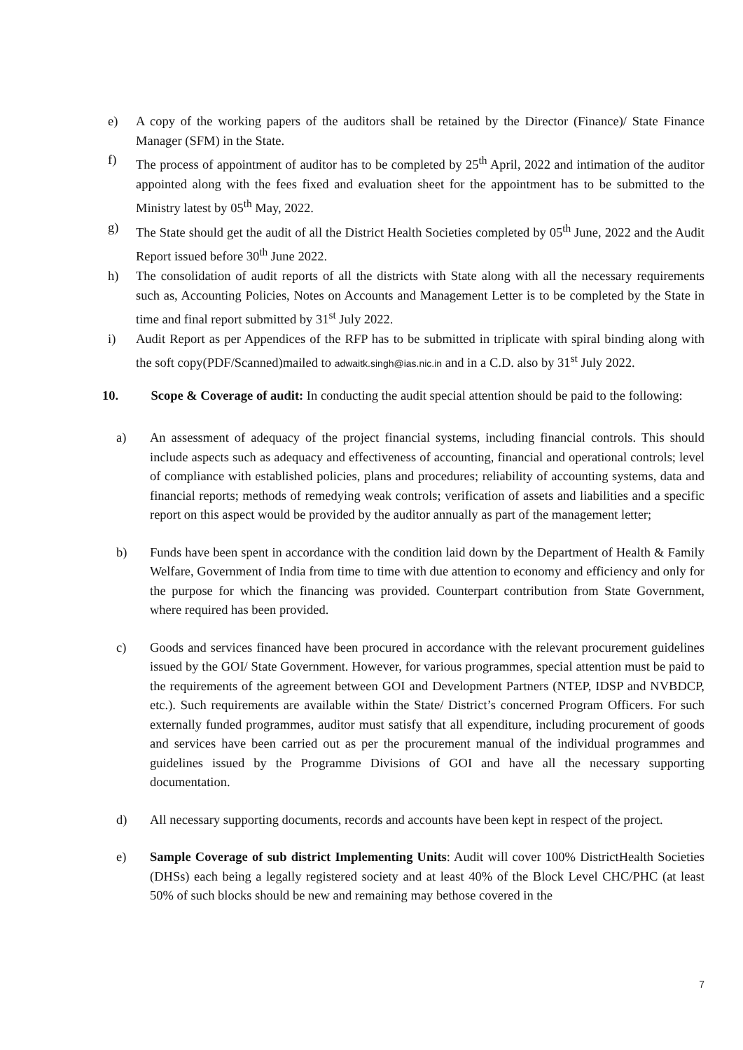e) A copy of the working papers of the auditors shall be retained by the Director (Finance)/ State Finance Manager (SFM) in the State.
f) The process of appointment of auditor has to be completed by 25<sup>th</sup> April, 2022 and intimation of the auditor appointed along with the fees fixed and evaluation sheet for the appointment has to be submitted to the Ministry latest by 05<sup>th</sup> May, 2022.
g) The State should get the audit of all the District Health Societies completed by 05<sup>th</sup> June, 2022 and the Audit Report issued before 30<sup>th</sup> June 2022.
h) The consolidation of audit reports of all the districts with State along with all the necessary requirements such as, Accounting Policies, Notes on Accounts and Management Letter is to be completed by the State in time and final report submitted by 31<sup>st</sup> July 2022.
i) Audit Report as per Appendices of the RFP has to be submitted in triplicate with spiral binding along with the soft copy(PDF/Scanned)mailed to adwaitk.singh@ias.nic.in and in a C.D. also by 31<sup>st</sup> July 2022.
10. Scope & Coverage of audit: In conducting the audit special attention should be paid to the following:
a) An assessment of adequacy of the project financial systems, including financial controls. This should include aspects such as adequacy and effectiveness of accounting, financial and operational controls; level of compliance with established policies, plans and procedures; reliability of accounting systems, data and financial reports; methods of remedying weak controls; verification of assets and liabilities and a specific report on this aspect would be provided by the auditor annually as part of the management letter;
b) Funds have been spent in accordance with the condition laid down by the Department of Health & Family Welfare, Government of India from time to time with due attention to economy and efficiency and only for the purpose for which the financing was provided. Counterpart contribution from State Government, where required has been provided.
c) Goods and services financed have been procured in accordance with the relevant procurement guidelines issued by the GOI/ State Government. However, for various programmes, special attention must be paid to the requirements of the agreement between GOI and Development Partners (NTEP, IDSP and NVBDCP, etc.). Such requirements are available within the State/ District’s concerned Program Officers. For such externally funded programmes, auditor must satisfy that all expenditure, including procurement of goods and services have been carried out as per the procurement manual of the individual programmes and guidelines issued by the Programme Divisions of GOI and have all the necessary supporting documentation.
d) All necessary supporting documents, records and accounts have been kept in respect of the project.
e) Sample Coverage of sub district Implementing Units: Audit will cover 100% DistrictHealth Societies (DHSs) each being a legally registered society and at least 40% of the Block Level CHC/PHC (at least 50% of such blocks should be new and remaining may bethose covered in the
7